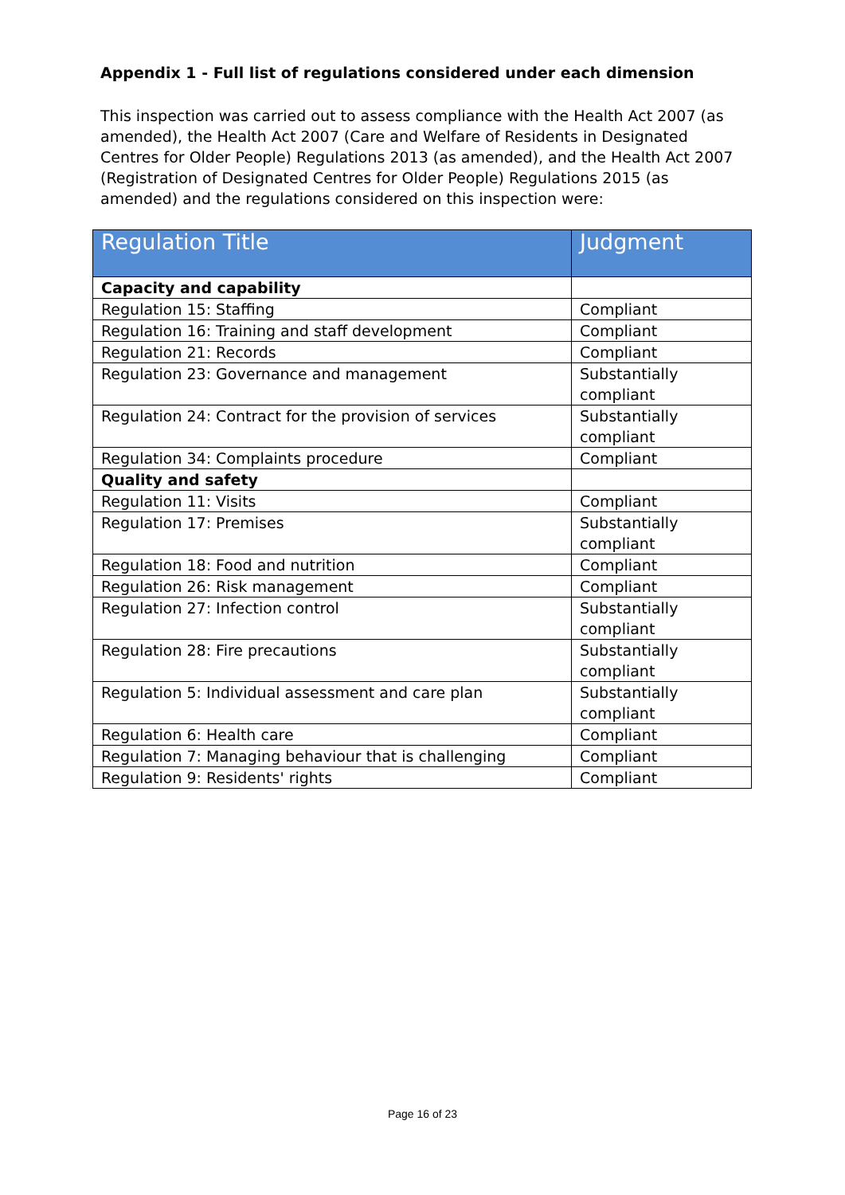Appendix 1 - Full list of regulations considered under each dimension
This inspection was carried out to assess compliance with the Health Act 2007 (as amended), the Health Act 2007 (Care and Welfare of Residents in Designated Centres for Older People) Regulations 2013 (as amended), and the Health Act 2007 (Registration of Designated Centres for Older People) Regulations 2015 (as amended) and the regulations considered on this inspection were:
| Regulation Title | Judgment |
| --- | --- |
| Capacity and capability | |
| Regulation 15: Staffing | Compliant |
| Regulation 16: Training and staff development | Compliant |
| Regulation 21: Records | Compliant |
| Regulation 23: Governance and management | Substantially compliant |
| Regulation 24: Contract for the provision of services | Substantially compliant |
| Regulation 34: Complaints procedure | Compliant |
| Quality and safety | |
| Regulation 11: Visits | Compliant |
| Regulation 17: Premises | Substantially compliant |
| Regulation 18: Food and nutrition | Compliant |
| Regulation 26: Risk management | Compliant |
| Regulation 27: Infection control | Substantially compliant |
| Regulation 28: Fire precautions | Substantially compliant |
| Regulation 5: Individual assessment and care plan | Substantially compliant |
| Regulation 6: Health care | Compliant |
| Regulation 7: Managing behaviour that is challenging | Compliant |
| Regulation 9: Residents' rights | Compliant |
Page 16 of 23